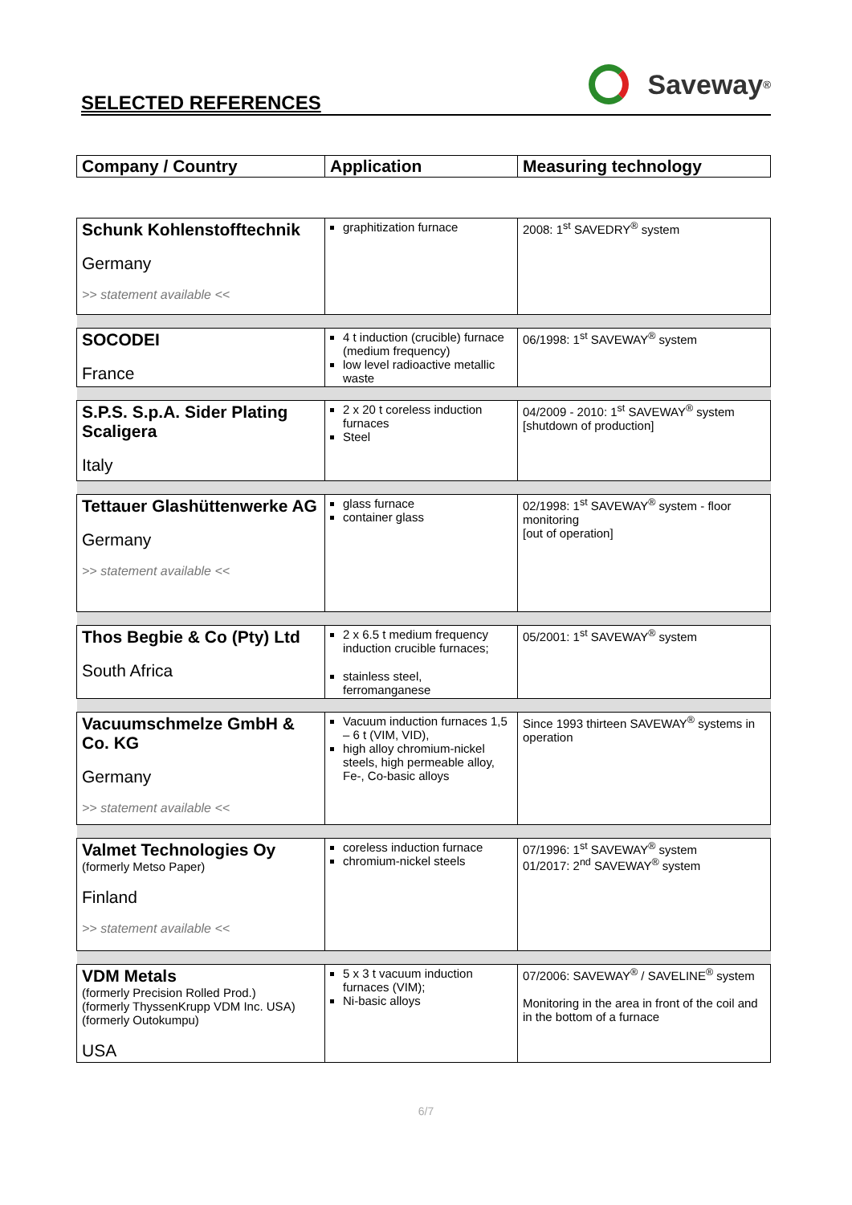SELECTED REFERENCES
Saveway <sup>®</sup>
| Company / Country | Application | Measuring technology |
| --- | --- | --- |
| Schunk Kohlenstofftechnik Germany >> statement available << | graphitization furnace | 2008: 1<sup>st</sup> SAVEDRY<sup>®</sup> system |
| SOCODEI France | 4 t induction (crucible) furnace (medium frequency) low level radioactive metallic waste | 06/1998: 1<sup>st</sup> SAVEWAY<sup>®</sup> system |
| S.P.S. S.p.A. Sider Plating Scaligera Italy | 2 x 20 t coreless induction furnaces Steel | 04/2009 - 2010: 1<sup>st</sup> SAVEWAY<sup>®</sup> system [shutdown of production] |
| Tettauer Glashüttenwerke AG Germany >> statement available << | glass furnace container glass | 02/1998: 1<sup>st</sup> SAVEWAY<sup>®</sup> system - floor monitoring [out of operation] |
| Thos Begbie & Co (Pty) Ltd South Africa | 2 x 6.5 t medium frequency induction crucible furnaces; stainless steel, ferromanganese | 05/2001: 1<sup>st</sup> SAVEWAY<sup>®</sup> system |
| Vacuumschmelze GmbH & Co. KG Germany >> statement available << | Vacuum induction furnaces 1,5 – 6 t (VIM, VID), high alloy chromium-nickel steels, high permeable alloy, Fe-, Co-basic alloys | Since 1993 thirteen SAVEWAY<sup>®</sup> systems in operation |
| Valmet Technologies Oy (formerly Metso Paper) Finland >> statement available << | coreless induction furnace chromium-nickel steels | 07/1996: 1<sup>st</sup> SAVEWAY<sup>®</sup> system 01/2017: 2<sup>nd</sup> SAVEWAY<sup>®</sup> system |
| VDM Metals (formerly Precision Rolled Prod.) (formerly ThyssenKrupp VDM Inc. USA) (formerly Outokumpu) USA | 5 x 3 t vacuum induction furnaces (VIM); Ni-basic alloys | 07/2006: SAVEWAY<sup>®</sup> / SAVELINE<sup>®</sup> system Monitoring in the area in front of the coil and in the bottom of a furnace |
6/7